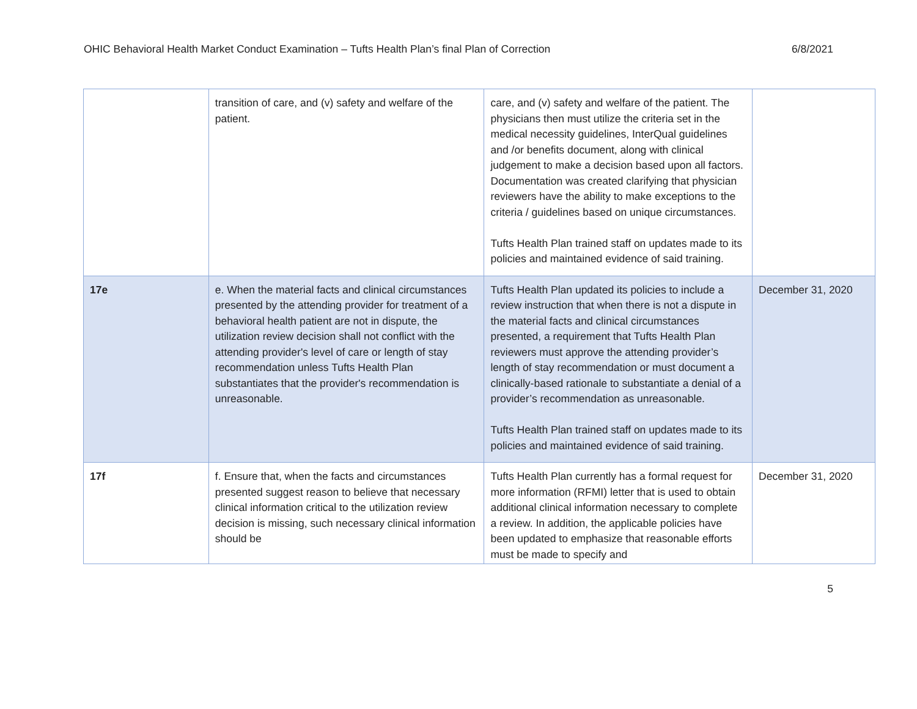OHIC Behavioral Health Market Conduct Examination – Tufts Health Plan’s final Plan of Correction 6/8/2021
| | transition of care, and (v) safety and welfare of the patient. | care, and (v) safety and welfare of the patient. The physicians then must utilize the criteria set in the medical necessity guidelines, InterQual guidelines and /or benefits document, along with clinical judgement to make a decision based upon all factors. Documentation was created clarifying that physician reviewers have the ability to make exceptions to the criteria / guidelines based on unique circumstances. Tufts Health Plan trained staff on updates made to its policies and maintained evidence of said training. | |
| 17e | e. When the material facts and clinical circumstances presented by the attending provider for treatment of a behavioral health patient are not in dispute, the utilization review decision shall not conflict with the attending provider's level of care or length of stay recommendation unless Tufts Health Plan substantiates that the provider's recommendation is unreasonable. | Tufts Health Plan updated its policies to include a review instruction that when there is not a dispute in the material facts and clinical circumstances presented, a requirement that Tufts Health Plan reviewers must approve the attending provider’s length of stay recommendation or must document a clinically-based rationale to substantiate a denial of a provider’s recommendation as unreasonable. Tufts Health Plan trained staff on updates made to its policies and maintained evidence of said training. | December 31, 2020 |
| 17f | f. Ensure that, when the facts and circumstances presented suggest reason to believe that necessary clinical information critical to the utilization review decision is missing, such necessary clinical information should be | Tufts Health Plan currently has a formal request for more information (RFMI) letter that is used to obtain additional clinical information necessary to complete a review. In addition, the applicable policies have been updated to emphasize that reasonable efforts must be made to specify and | December 31, 2020 |
5